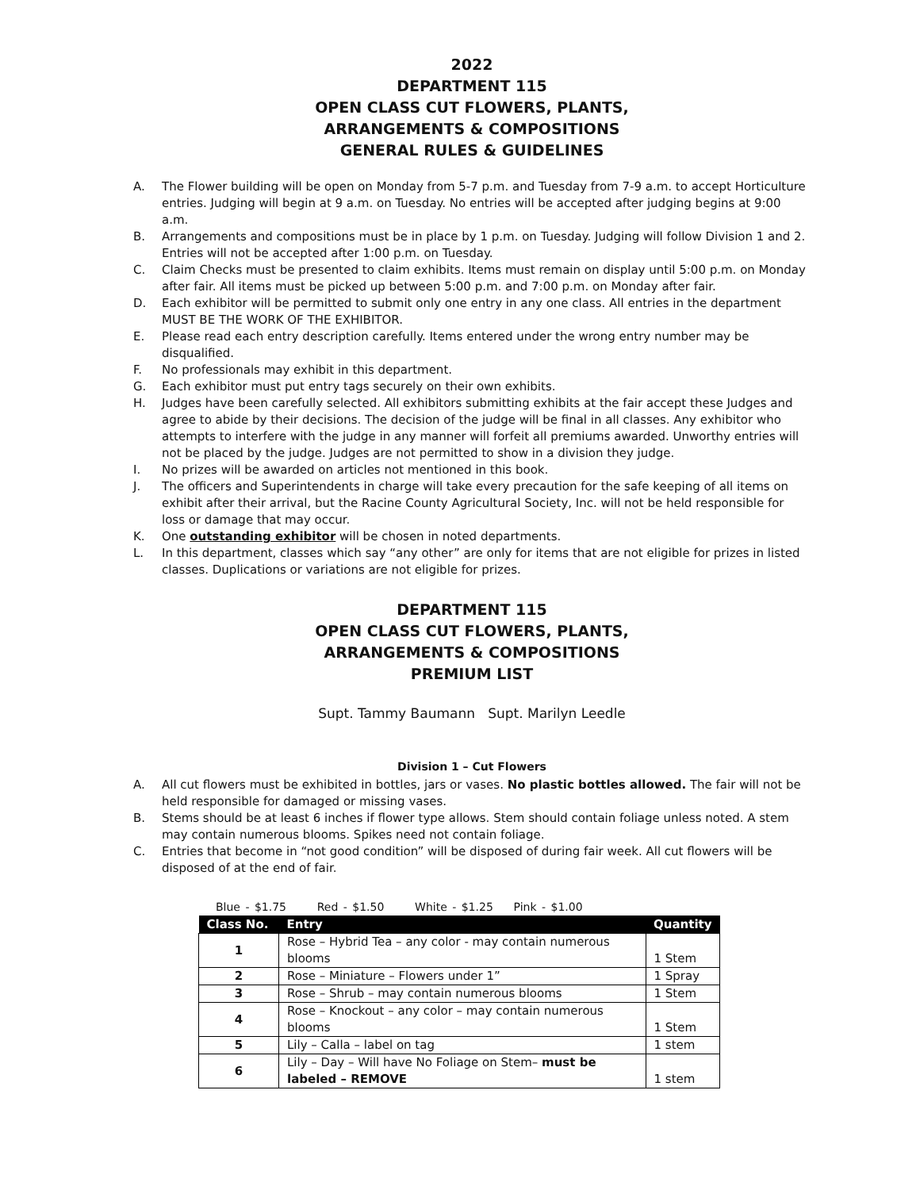2022
DEPARTMENT 115
OPEN CLASS CUT FLOWERS, PLANTS,
ARRANGEMENTS & COMPOSITIONS
GENERAL RULES & GUIDELINES
A. The Flower building will be open on Monday from 5-7 p.m. and Tuesday from 7-9 a.m. to accept Horticulture entries. Judging will begin at 9 a.m. on Tuesday. No entries will be accepted after judging begins at 9:00 a.m.
B. Arrangements and compositions must be in place by 1 p.m. on Tuesday. Judging will follow Division 1 and 2. Entries will not be accepted after 1:00 p.m. on Tuesday.
C. Claim Checks must be presented to claim exhibits. Items must remain on display until 5:00 p.m. on Monday after fair. All items must be picked up between 5:00 p.m. and 7:00 p.m. on Monday after fair.
D. Each exhibitor will be permitted to submit only one entry in any one class. All entries in the department MUST BE THE WORK OF THE EXHIBITOR.
E. Please read each entry description carefully. Items entered under the wrong entry number may be disqualified.
F. No professionals may exhibit in this department.
G. Each exhibitor must put entry tags securely on their own exhibits.
H. Judges have been carefully selected. All exhibitors submitting exhibits at the fair accept these Judges and agree to abide by their decisions. The decision of the judge will be final in all classes. Any exhibitor who attempts to interfere with the judge in any manner will forfeit all premiums awarded. Unworthy entries will not be placed by the judge. Judges are not permitted to show in a division they judge.
I. No prizes will be awarded on articles not mentioned in this book.
J. The officers and Superintendents in charge will take every precaution for the safe keeping of all items on exhibit after their arrival, but the Racine County Agricultural Society, Inc. will not be held responsible for loss or damage that may occur.
K. One outstanding exhibitor will be chosen in noted departments.
L. In this department, classes which say “any other” are only for items that are not eligible for prizes in listed classes. Duplications or variations are not eligible for prizes.
DEPARTMENT 115
OPEN CLASS CUT FLOWERS, PLANTS,
ARRANGEMENTS & COMPOSITIONS
PREMIUM LIST
Supt. Tammy Baumann Supt. Marilyn Leedle
Division 1 – Cut Flowers
A. All cut flowers must be exhibited in bottles, jars or vases. No plastic bottles allowed. The fair will not be held responsible for damaged or missing vases.
B. Stems should be at least 6 inches if flower type allows. Stem should contain foliage unless noted. A stem may contain numerous blooms. Spikes need not contain foliage.
C. Entries that become in “not good condition” will be disposed of during fair week. All cut flowers will be disposed of at the end of fair.
Blue - $1.75 Red - $1.50 White - $1.25 Pink - $1.00
| Class No. | Entry | Quantity |
| --- | --- | --- |
| 1 | Rose – Hybrid Tea – any color - may contain numerous blooms | 1 Stem |
| 2 | Rose – Miniature – Flowers under 1” | 1 Spray |
| 3 | Rose – Shrub – may contain numerous blooms | 1 Stem |
| 4 | Rose – Knockout – any color – may contain numerous blooms | 1 Stem |
| 5 | Lily – Calla – label on tag | 1 stem |
| 6 | Lily – Day – Will have No Foliage on Stem– must be labeled – REMOVE | 1 stem |